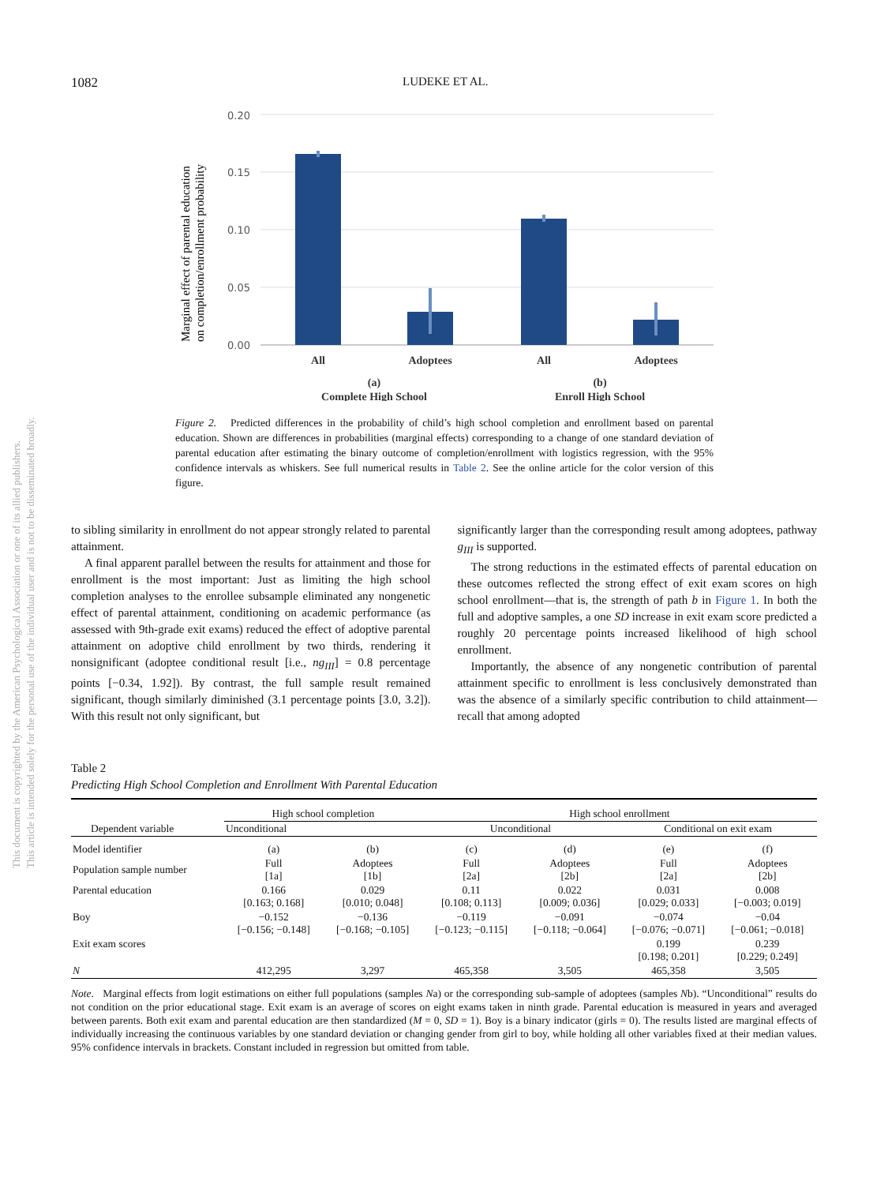1082 LUDEKE ET AL.
This document is copyrighted by the American Psychological Association or one of its allied publishers.
This article is intended solely for the personal use of the individual user and is not to be disseminated broadly.
Marginal effect of parental education
on completion/enrollment probability
0.20
0.15
0.10
0.05
0.00
All
Adoptees
All
Adoptees
(a)
Complete High School
(b)
Enroll High School
Figure 2. Predicted differences in the probability of child’s high school completion and enrollment based on parental education. Shown are differences in probabilities (marginal effects) corresponding to a change of one standard deviation of parental education after estimating the binary outcome of completion/enrollment with logistics regression, with the 95% confidence intervals as whiskers. See full numerical results in Table 2. See the online article for the color version of this figure.
to sibling similarity in enrollment do not appear strongly related to parental attainment.
A final apparent parallel between the results for attainment and those for enrollment is the most important: Just as limiting the high school completion analyses to the enrollee subsample eliminated any nongenetic effect of parental attainment, conditioning on academic performance (as assessed with 9th-grade exit exams) reduced the effect of adoptive parental attainment on adoptive child enrollment by two thirds, rendering it nonsignificant (adoptee conditional result [i.e., ng<sub>III</sub>] = 0.8 percentage points [−0.34, 1.92]). By contrast, the full sample result remained significant, though similarly diminished (3.1 percentage points [3.0, 3.2]). With this result not only significant, but
significantly larger than the corresponding result among adoptees, pathway g<sub>III</sub> is supported.
The strong reductions in the estimated effects of parental education on these outcomes reflected the strong effect of exit exam scores on high school enrollment—that is, the strength of path b in Figure 1. In both the full and adoptive samples, a one SD increase in exit exam score predicted a roughly 20 percentage points increased likelihood of high school enrollment.
Importantly, the absence of any nongenetic contribution of parental attainment specific to enrollment is less conclusively demonstrated than was the absence of a similarly specific contribution to child attainment—recall that among adopted
Table 2
Predicting High School Completion and Enrollment With Parental Education
| Dependent variable | High school completion | | High school enrollment | | | |
| --- | --- | --- | --- | --- | --- | --- |
| | Unconditional | | Unconditional | | Conditional on exit exam | |
| Model identifier | (a) | (b) | (c) | (d) | (e) | (f) |
| Population sample number | Full [1a] | Adoptees [1b] | Full [2a] | Adoptees [2b] | Full [2a] | Adoptees [2b] |
| Parental education | 0.166 [0.163; 0.168] | 0.029 [0.010; 0.048] | 0.11 [0.108; 0.113] | 0.022 [0.009; 0.036] | 0.031 [0.029; 0.033] | 0.008 [−0.003; 0.019] |
| Boy | −0.152 [−0.156; −0.148] | −0.136 [−0.168; −0.105] | −0.119 [−0.123; −0.115] | −0.091 [−0.118; −0.064] | −0.074 [−0.076; −0.071] | −0.04 [−0.061; −0.018] |
| Exit exam scores | | | | | 0.199 [0.198; 0.201] | 0.239 [0.229; 0.249] |
| N | 412,295 | 3,297 | 465,358 | 3,505 | 465,358 | 3,505 |
Note. Marginal effects from logit estimations on either full populations (samples Na) or the corresponding sub-sample of adoptees (samples Nb). “Unconditional” results do not condition on the prior educational stage. Exit exam is an average of scores on eight exams taken in ninth grade. Parental education is measured in years and averaged between parents. Both exit exam and parental education are then standardized (M = 0, SD = 1). Boy is a binary indicator (girls = 0). The results listed are marginal effects of individually increasing the continuous variables by one standard deviation or changing gender from girl to boy, while holding all other variables fixed at their median values. 95% confidence intervals in brackets. Constant included in regression but omitted from table.